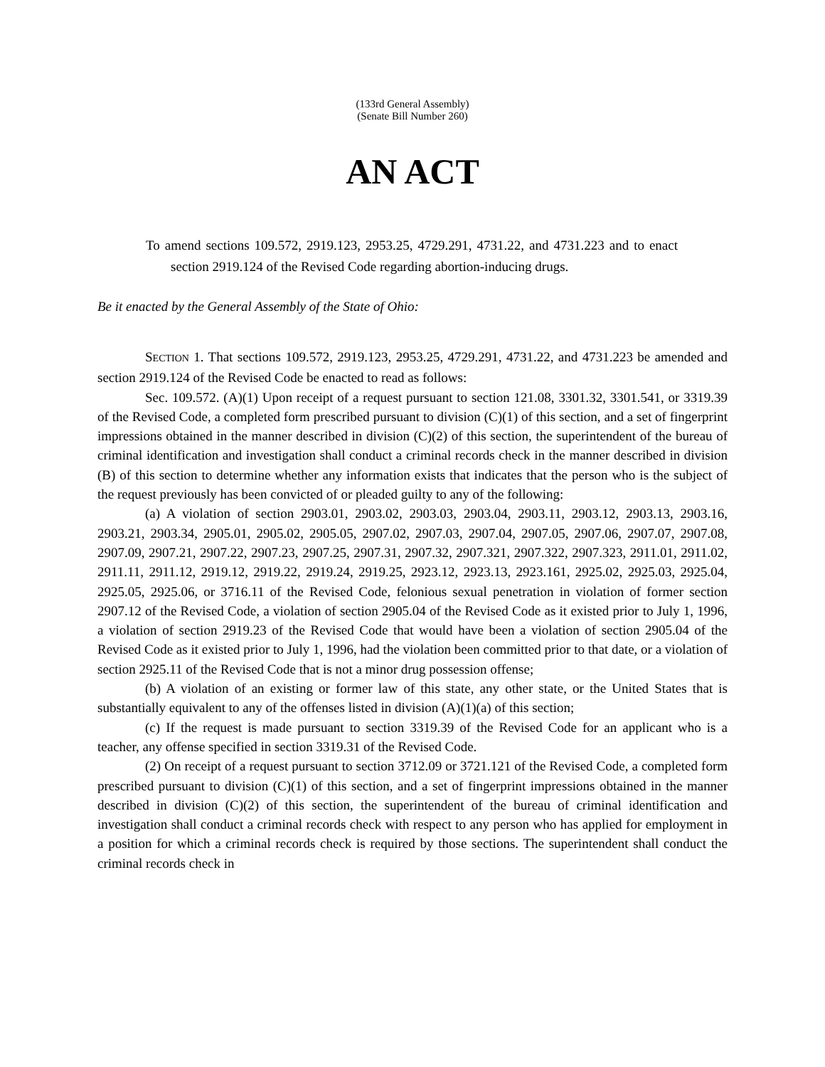(133rd General Assembly)
(Senate Bill Number 260)
AN ACT
To amend sections 109.572, 2919.123, 2953.25, 4729.291, 4731.22, and 4731.223 and to enact section 2919.124 of the Revised Code regarding abortion-inducing drugs.
Be it enacted by the General Assembly of the State of Ohio:
SECTION 1. That sections 109.572, 2919.123, 2953.25, 4729.291, 4731.22, and 4731.223 be amended and section 2919.124 of the Revised Code be enacted to read as follows:
Sec. 109.572. (A)(1) Upon receipt of a request pursuant to section 121.08, 3301.32, 3301.541, or 3319.39 of the Revised Code, a completed form prescribed pursuant to division (C)(1) of this section, and a set of fingerprint impressions obtained in the manner described in division (C)(2) of this section, the superintendent of the bureau of criminal identification and investigation shall conduct a criminal records check in the manner described in division (B) of this section to determine whether any information exists that indicates that the person who is the subject of the request previously has been convicted of or pleaded guilty to any of the following:
(a) A violation of section 2903.01, 2903.02, 2903.03, 2903.04, 2903.11, 2903.12, 2903.13, 2903.16, 2903.21, 2903.34, 2905.01, 2905.02, 2905.05, 2907.02, 2907.03, 2907.04, 2907.05, 2907.06, 2907.07, 2907.08, 2907.09, 2907.21, 2907.22, 2907.23, 2907.25, 2907.31, 2907.32, 2907.321, 2907.322, 2907.323, 2911.01, 2911.02, 2911.11, 2911.12, 2919.12, 2919.22, 2919.24, 2919.25, 2923.12, 2923.13, 2923.161, 2925.02, 2925.03, 2925.04, 2925.05, 2925.06, or 3716.11 of the Revised Code, felonious sexual penetration in violation of former section 2907.12 of the Revised Code, a violation of section 2905.04 of the Revised Code as it existed prior to July 1, 1996, a violation of section 2919.23 of the Revised Code that would have been a violation of section 2905.04 of the Revised Code as it existed prior to July 1, 1996, had the violation been committed prior to that date, or a violation of section 2925.11 of the Revised Code that is not a minor drug possession offense;
(b) A violation of an existing or former law of this state, any other state, or the United States that is substantially equivalent to any of the offenses listed in division (A)(1)(a) of this section;
(c) If the request is made pursuant to section 3319.39 of the Revised Code for an applicant who is a teacher, any offense specified in section 3319.31 of the Revised Code.
(2) On receipt of a request pursuant to section 3712.09 or 3721.121 of the Revised Code, a completed form prescribed pursuant to division (C)(1) of this section, and a set of fingerprint impressions obtained in the manner described in division (C)(2) of this section, the superintendent of the bureau of criminal identification and investigation shall conduct a criminal records check with respect to any person who has applied for employment in a position for which a criminal records check is required by those sections. The superintendent shall conduct the criminal records check in